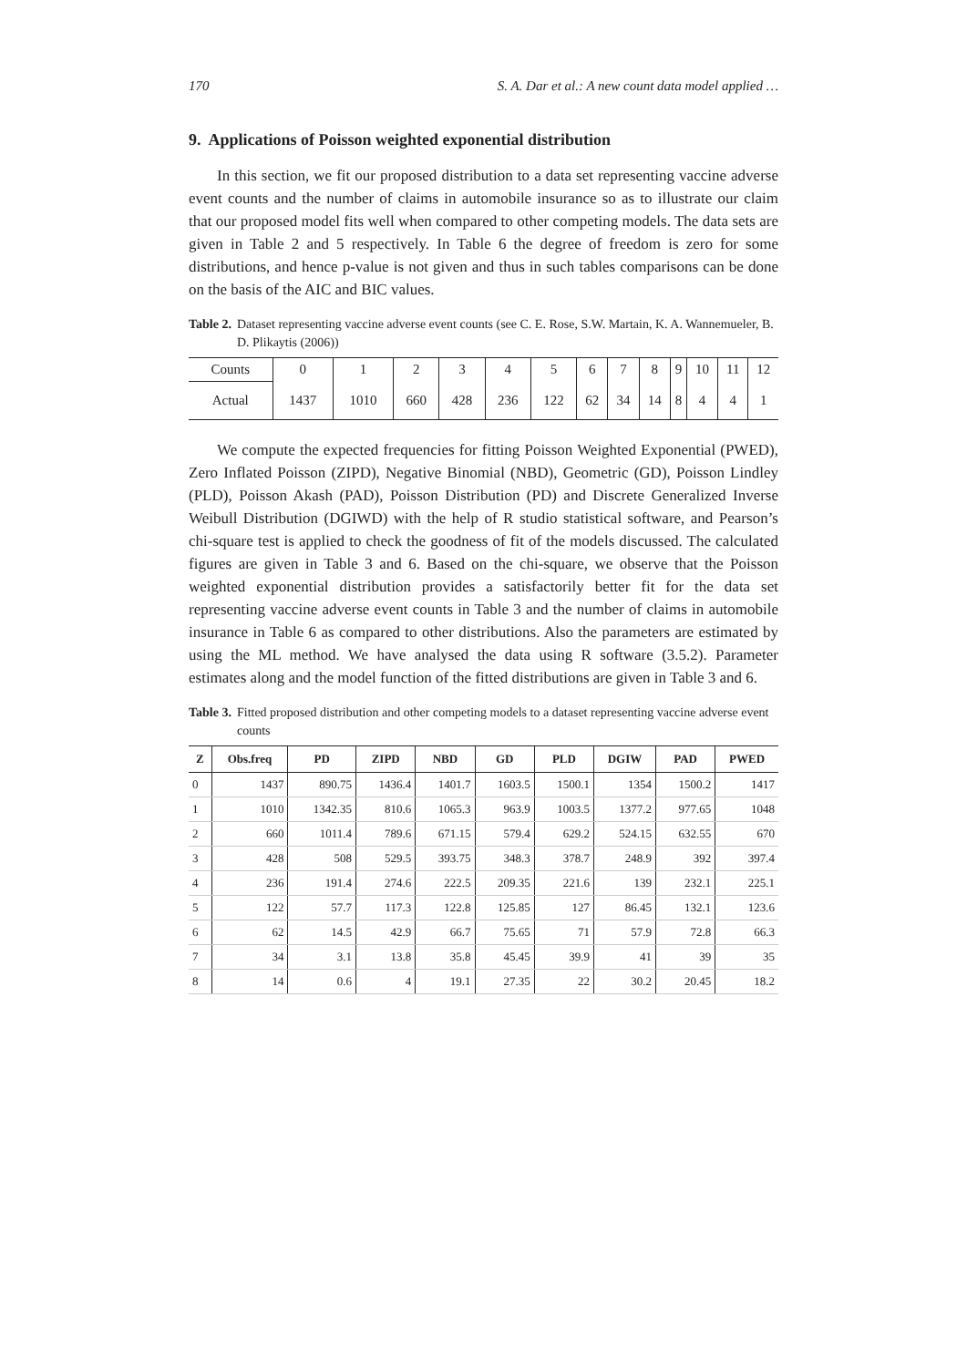170 S. A. Dar et al.: A new count data model applied …
9. Applications of Poisson weighted exponential distribution
In this section, we fit our proposed distribution to a data set representing vaccine adverse event counts and the number of claims in automobile insurance so as to illustrate our claim that our proposed model fits well when compared to other competing models. The data sets are given in Table 2 and 5 respectively. In Table 6 the degree of freedom is zero for some distributions, and hence p-value is not given and thus in such tables comparisons can be done on the basis of the AIC and BIC values.
Table 2. Dataset representing vaccine adverse event counts (see C. E. Rose, S.W. Martain, K. A. Wannemueler, B. D. Plikaytis (2006))
| Counts | 0 | 1 | 2 | 3 | 4 | 5 | 6 | 7 | 8 | 9 | 10 | 11 | 12 |
| Actual | 1437 | 1010 | 660 | 428 | 236 | 122 | 62 | 34 | 14 | 8 | 4 | 4 | 1 |
We compute the expected frequencies for fitting Poisson Weighted Exponential (PWED), Zero Inflated Poisson (ZIPD), Negative Binomial (NBD), Geometric (GD), Poisson Lindley (PLD), Poisson Akash (PAD), Poisson Distribution (PD) and Discrete Generalized Inverse Weibull Distribution (DGIWD) with the help of R studio statistical software, and Pearson’s chi-square test is applied to check the goodness of fit of the models discussed. The calculated figures are given in Table 3 and 6. Based on the chi-square, we observe that the Poisson weighted exponential distribution provides a satisfactorily better fit for the data set representing vaccine adverse event counts in Table 3 and the number of claims in automobile insurance in Table 6 as compared to other distributions. Also the parameters are estimated by using the ML method. We have analysed the data using R software (3.5.2). Parameter estimates along and the model function of the fitted distributions are given in Table 3 and 6.
Table 3. Fitted proposed distribution and other competing models to a dataset representing vaccine adverse event counts
| Z | Obs.freq | PD | ZIPD | NBD | GD | PLD | DGIW | PAD | PWED |
| --- | --- | --- | --- | --- | --- | --- | --- | --- | --- |
| 0 | 1437 | 890.75 | 1436.4 | 1401.7 | 1603.5 | 1500.1 | 1354 | 1500.2 | 1417 |
| 1 | 1010 | 1342.35 | 810.6 | 1065.3 | 963.9 | 1003.5 | 1377.2 | 977.65 | 1048 |
| 2 | 660 | 1011.4 | 789.6 | 671.15 | 579.4 | 629.2 | 524.15 | 632.55 | 670 |
| 3 | 428 | 508 | 529.5 | 393.75 | 348.3 | 378.7 | 248.9 | 392 | 397.4 |
| 4 | 236 | 191.4 | 274.6 | 222.5 | 209.35 | 221.6 | 139 | 232.1 | 225.1 |
| 5 | 122 | 57.7 | 117.3 | 122.8 | 125.85 | 127 | 86.45 | 132.1 | 123.6 |
| 6 | 62 | 14.5 | 42.9 | 66.7 | 75.65 | 71 | 57.9 | 72.8 | 66.3 |
| 7 | 34 | 3.1 | 13.8 | 35.8 | 45.45 | 39.9 | 41 | 39 | 35 |
| 8 | 14 | 0.6 | 4 | 19.1 | 27.35 | 22 | 30.2 | 20.45 | 18.2 |